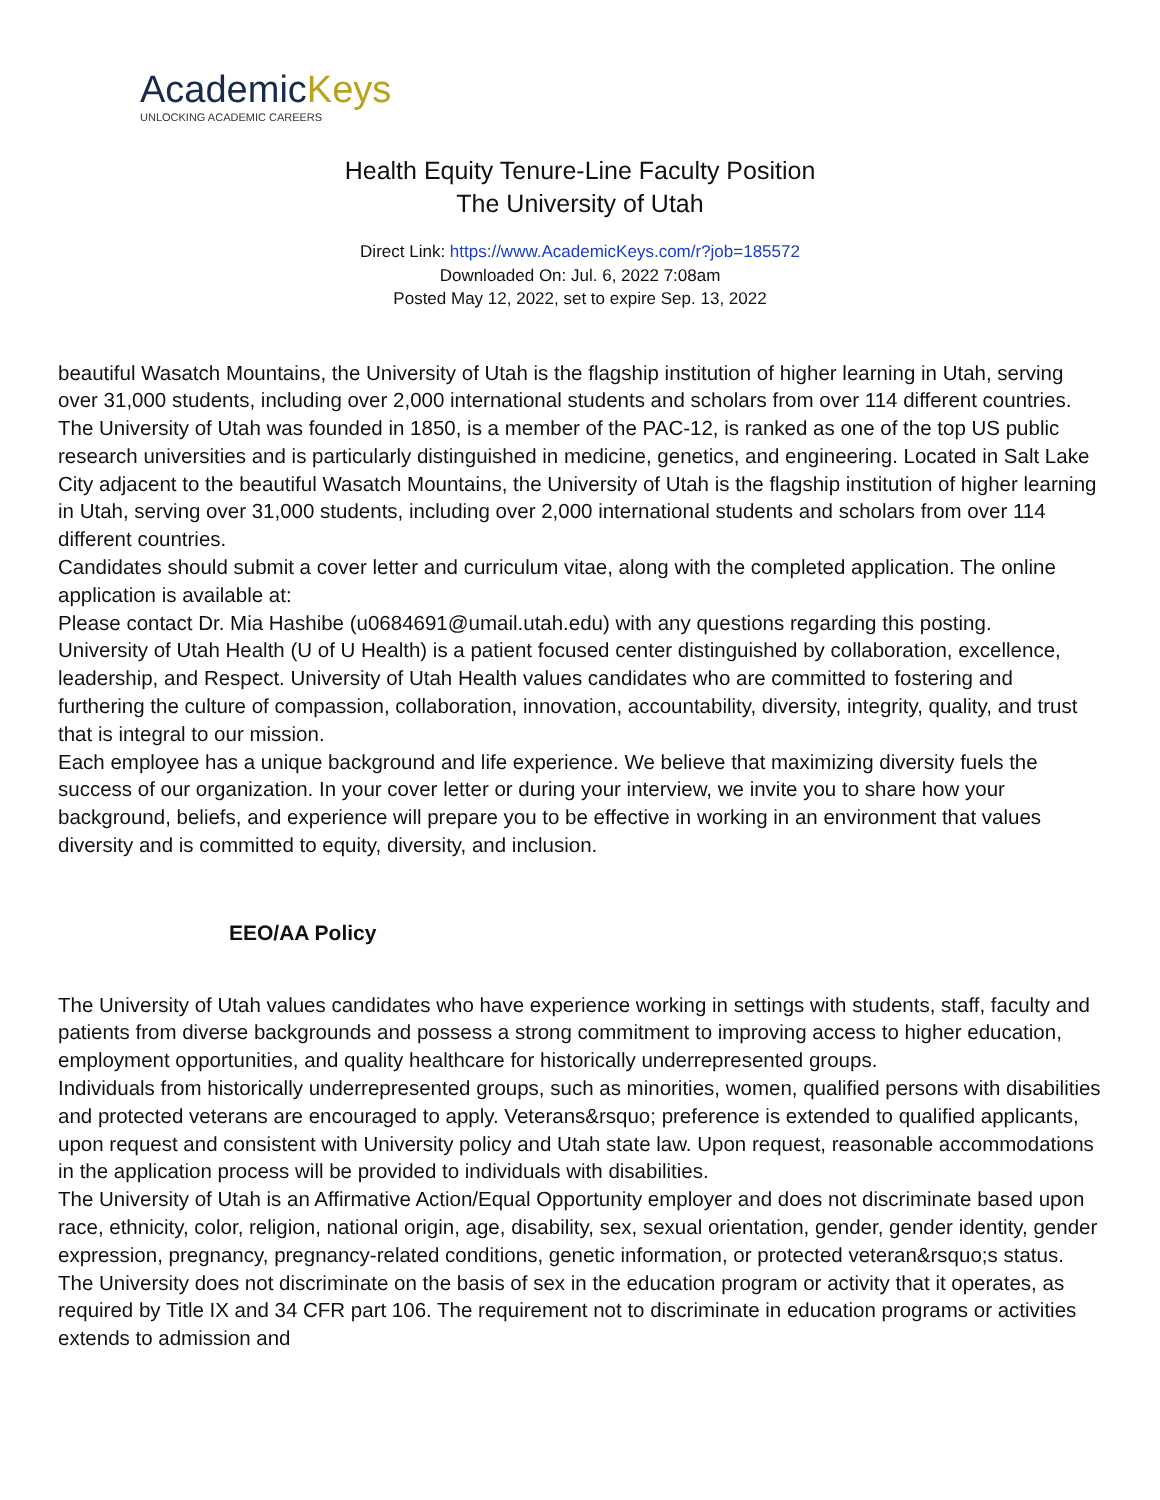AcademicKeys
UNLOCKING ACADEMIC CAREERS
Health Equity Tenure-Line Faculty Position
The University of Utah
Direct Link: https://www.AcademicKeys.com/r?job=185572
Downloaded On: Jul. 6, 2022 7:08am
Posted May 12, 2022, set to expire Sep. 13, 2022
beautiful Wasatch Mountains, the University of Utah is the flagship institution of higher learning in Utah, serving over 31,000 students, including over 2,000 international students and scholars from over 114 different countries.
The University of Utah was founded in 1850, is a member of the PAC-12, is ranked as one of the top US public research universities and is particularly distinguished in medicine, genetics, and engineering. Located in Salt Lake City adjacent to the beautiful Wasatch Mountains, the University of Utah is the flagship institution of higher learning in Utah, serving over 31,000 students, including over 2,000 international students and scholars from over 114 different countries.
Candidates should submit a cover letter and curriculum vitae, along with the completed application. The online application is available at:
Please contact Dr. Mia Hashibe (u0684691@umail.utah.edu) with any questions regarding this posting.
University of Utah Health (U of U Health) is a patient focused center distinguished by collaboration, excellence, leadership, and Respect. University of Utah Health values candidates who are committed to fostering and furthering the culture of compassion, collaboration, innovation, accountability, diversity, integrity, quality, and trust that is integral to our mission.
Each employee has a unique background and life experience. We believe that maximizing diversity fuels the success of our organization. In your cover letter or during your interview, we invite you to share how your background, beliefs, and experience will prepare you to be effective in working in an environment that values diversity and is committed to equity, diversity, and inclusion.
EEO/AA Policy
The University of Utah values candidates who have experience working in settings with students, staff, faculty and patients from diverse backgrounds and possess a strong commitment to improving access to higher education, employment opportunities, and quality healthcare for historically underrepresented groups.
Individuals from historically underrepresented groups, such as minorities, women, qualified persons with disabilities and protected veterans are encouraged to apply. Veterans&rsquo; preference is extended to qualified applicants, upon request and consistent with University policy and Utah state law. Upon request, reasonable accommodations in the application process will be provided to individuals with disabilities.
The University of Utah is an Affirmative Action/Equal Opportunity employer and does not discriminate based upon race, ethnicity, color, religion, national origin, age, disability, sex, sexual orientation, gender, gender identity, gender expression, pregnancy, pregnancy-related conditions, genetic information, or protected veteran&rsquo;s status. The University does not discriminate on the basis of sex in the education program or activity that it operates, as required by Title IX and 34 CFR part 106. The requirement not to discriminate in education programs or activities extends to admission and